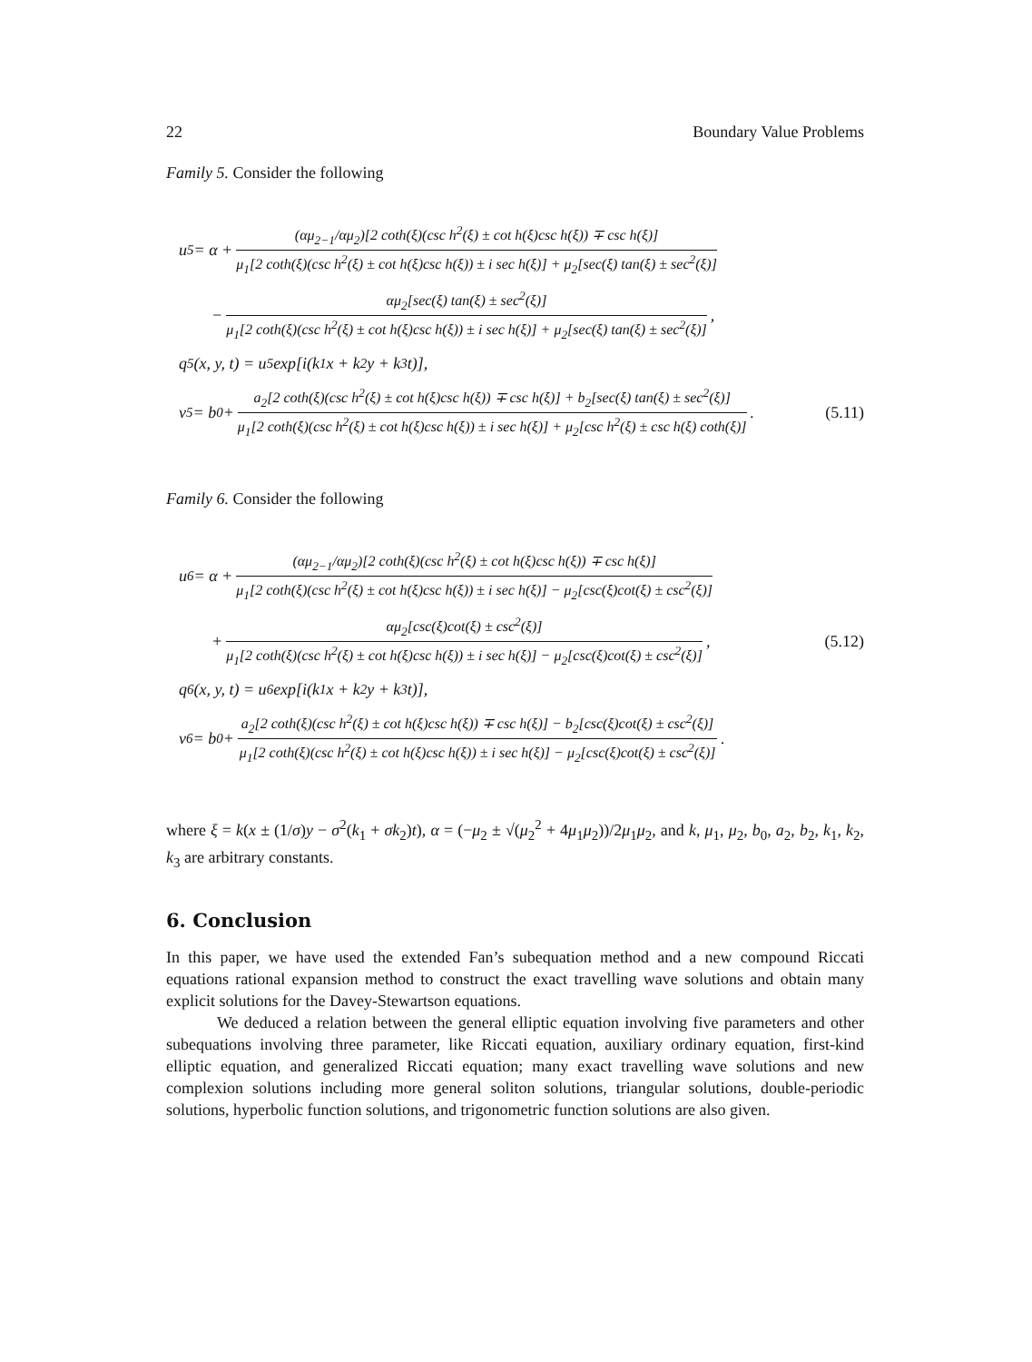22 Boundary Value Problems
Family 5. Consider the following
u<sub>5</sub> = α + (αμ<sub>2−1</sub>/αμ<sub>2</sub>)[2 coth(ξ)(csc h<sup>2</sup>(ξ) ± cot h(ξ)csc h(ξ)) ∓ csc h(ξ)] μ<sub>1</sub>[2 coth(ξ)(csc h<sup>2</sup>(ξ) ± cot h(ξ)csc h(ξ)) ± i sec h(ξ)] + μ<sub>2</sub>[sec(ξ) tan(ξ) ± sec<sup>2</sup>(ξ)]
− αμ<sub>2</sub>[sec(ξ) tan(ξ) ± sec<sup>2</sup>(ξ)] μ<sub>1</sub>[2 coth(ξ)(csc h<sup>2</sup>(ξ) ± cot h(ξ)csc h(ξ)) ± i sec h(ξ)] + μ<sub>2</sub>[sec(ξ) tan(ξ) ± sec<sup>2</sup>(ξ)],
q<sub>5</sub>(x, y, t) = u<sub>5</sub> exp[i(k<sub>1</sub>x + k<sub>2</sub>y + k<sub>3</sub>t)],
v<sub>5</sub> = b<sub>0</sub> + a<sub>2</sub>[2 coth(ξ)(csc h<sup>2</sup>(ξ) ± cot h(ξ)csc h(ξ)) ∓ csc h(ξ)] + b<sub>2</sub>[sec(ξ) tan(ξ) ± sec<sup>2</sup>(ξ)] μ<sub>1</sub>[2 coth(ξ)(csc h<sup>2</sup>(ξ) ± cot h(ξ)csc h(ξ)) ± i sec h(ξ)] + μ<sub>2</sub>[csc h<sup>2</sup>(ξ) ± csc h(ξ) coth(ξ)]. (5.11)
Family 6. Consider the following
u<sub>6</sub> = α + (αμ<sub>2−1</sub>/αμ<sub>2</sub>)[2 coth(ξ)(csc h<sup>2</sup>(ξ) ± cot h(ξ)csc h(ξ)) ∓ csc h(ξ)] μ<sub>1</sub>[2 coth(ξ)(csc h<sup>2</sup>(ξ) ± cot h(ξ)csc h(ξ)) ± i sec h(ξ)] − μ<sub>2</sub>[csc(ξ)cot(ξ) ± csc<sup>2</sup>(ξ)]
+ αμ<sub>2</sub>[csc(ξ)cot(ξ) ± csc<sup>2</sup>(ξ)] μ<sub>1</sub>[2 coth(ξ)(csc h<sup>2</sup>(ξ) ± cot h(ξ)csc h(ξ)) ± i sec h(ξ)] − μ<sub>2</sub>[csc(ξ)cot(ξ) ± csc<sup>2</sup>(ξ)], (5.12)
q<sub>6</sub>(x, y, t) = u<sub>6</sub> exp[i(k<sub>1</sub>x + k<sub>2</sub>y + k<sub>3</sub>t)],
v<sub>6</sub> = b<sub>0</sub> + a<sub>2</sub>[2 coth(ξ)(csc h<sup>2</sup>(ξ) ± cot h(ξ)csc h(ξ)) ∓ csc h(ξ)] − b<sub>2</sub>[csc(ξ)cot(ξ) ± csc<sup>2</sup>(ξ)] μ<sub>1</sub>[2 coth(ξ)(csc h<sup>2</sup>(ξ) ± cot h(ξ)csc h(ξ)) ± i sec h(ξ)] − μ<sub>2</sub>[csc(ξ)cot(ξ) ± csc<sup>2</sup>(ξ)].
where ξ = k(x ± (1/σ)y − σ<sup>2</sup>(k<sub>1</sub> + σk<sub>2</sub>)t), α = (−μ<sub>2</sub> ± √(μ<sub>2</sub><sup>2</sup> + 4μ<sub>1</sub>μ<sub>2</sub>))/2μ<sub>1</sub>μ<sub>2</sub>, and k, μ<sub>1</sub>, μ<sub>2</sub>, b<sub>0</sub>, a<sub>2</sub>, b<sub>2</sub>, k<sub>1</sub>, k<sub>2</sub>, k<sub>3</sub> are arbitrary constants.
6. Conclusion
In this paper, we have used the extended Fan’s subequation method and a new compound Riccati equations rational expansion method to construct the exact travelling wave solutions and obtain many explicit solutions for the Davey-Stewartson equations.
We deduced a relation between the general elliptic equation involving five parameters and other subequations involving three parameter, like Riccati equation, auxiliary ordinary equation, first-kind elliptic equation, and generalized Riccati equation; many exact travelling wave solutions and new complexion solutions including more general soliton solutions, triangular solutions, double-periodic solutions, hyperbolic function solutions, and trigonometric function solutions are also given.